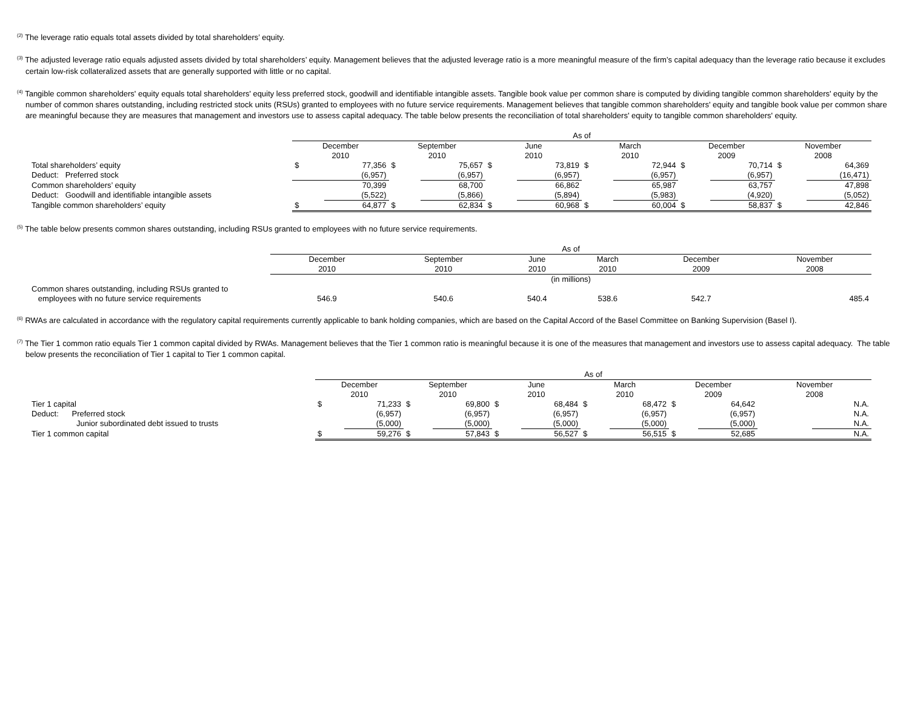<sup>(2)</sup> The leverage ratio equals total assets divided by total shareholders’ equity.
<sup>(3)</sup> The adjusted leverage ratio equals adjusted assets divided by total shareholders’ equity. Management believes that the adjusted leverage ratio is a more meaningful measure of the firm’s capital adequacy than the leverage ratio because it excludes certain low-risk collateralized assets that are generally supported with little or no capital.
<sup>(4)</sup> Tangible common shareholders' equity equals total shareholders' equity less preferred stock, goodwill and identifiable intangible assets. Tangible book value per common share is computed by dividing tangible common shareholders' equity by the number of common shares outstanding, including restricted stock units (RSUs) granted to employees with no future service requirements. Management believes that tangible common shareholders' equity and tangible book value per common share are meaningful because they are measures that management and investors use to assess capital adequacy. The table below presents the reconciliation of total shareholders' equity to tangible common shareholders' equity.
| | As of | | | | | | | | | | | |
| --- | --- | --- | --- | --- | --- | --- | --- | --- | --- | --- | --- | --- |
| | December 2010 | | September 2010 | | June 2010 | | March 2010 | | December 2009 | | November 2008 | |
| Total shareholders’ equity | $ | 77,356 | $ | 75,657 | $ | 73,819 | $ | 72,944 | $ | 70,714 | $ | 64,369 |
| Deduct: Preferred stock | | (6,957) | | (6,957) | | (6,957) | | (6,957) | | (6,957) | | (16,471) |
| Common shareholders’ equity | | 70,399 | | 68,700 | | 66,862 | | 65,987 | | 63,757 | | 47,898 |
| Deduct: Goodwill and identifiable intangible assets | | (5,522) | | (5,866) | | (5,894) | | (5,983) | | (4,920) | | (5,052) |
| Tangible common shareholders’ equity | $ | 64,877 | $ | 62,834 | $ | 60,968 | $ | 60,004 | $ | 58,837 | $ | 42,846 |
<sup>(5)</sup> The table below presents common shares outstanding, including RSUs granted to employees with no future service requirements.
| | As of | | | | | |
| --- | --- | --- | --- | --- | --- | --- |
| | December 2010 | September 2010 | June 2010 | March 2010 | December 2009 | November 2008 |
| | (in millions) | | | | | |
| Common shares outstanding, including RSUs granted to employees with no future service requirements | 546.9 | 540.6 | 540.4 | 538.6 | 542.7 | 485.4 |
<sup>(6)</sup> RWAs are calculated in accordance with the regulatory capital requirements currently applicable to bank holding companies, which are based on the Capital Accord of the Basel Committee on Banking Supervision (Basel I).
<sup>(7)</sup> The Tier 1 common ratio equals Tier 1 common capital divided by RWAs. Management believes that the Tier 1 common ratio is meaningful because it is one of the measures that management and investors use to assess capital adequacy. The table below presents the reconciliation of Tier 1 capital to Tier 1 common capital.
| | As of | | | | | | | | | | | |
| --- | --- | --- | --- | --- | --- | --- | --- | --- | --- | --- | --- | --- |
| | December 2010 | | September 2010 | | June 2010 | | March 2010 | | December 2009 | | November 2008 | |
| Tier 1 capital | $ | 71,233 | $ | 69,800 | $ | 68,484 | $ | 68,472 | $ | 64,642 | | N.A. |
| Deduct: Preferred stock | | (6,957) | | (6,957) | | (6,957) | | (6,957) | | (6,957) | | N.A. |
| Junior subordinated debt issued to trusts | | (5,000) | | (5,000) | | (5,000) | | (5,000) | | (5,000) | | N.A. |
| Tier 1 common capital | $ | 59,276 | $ | 57,843 | $ | 56,527 | $ | 56,515 | $ | 52,685 | | N.A. |